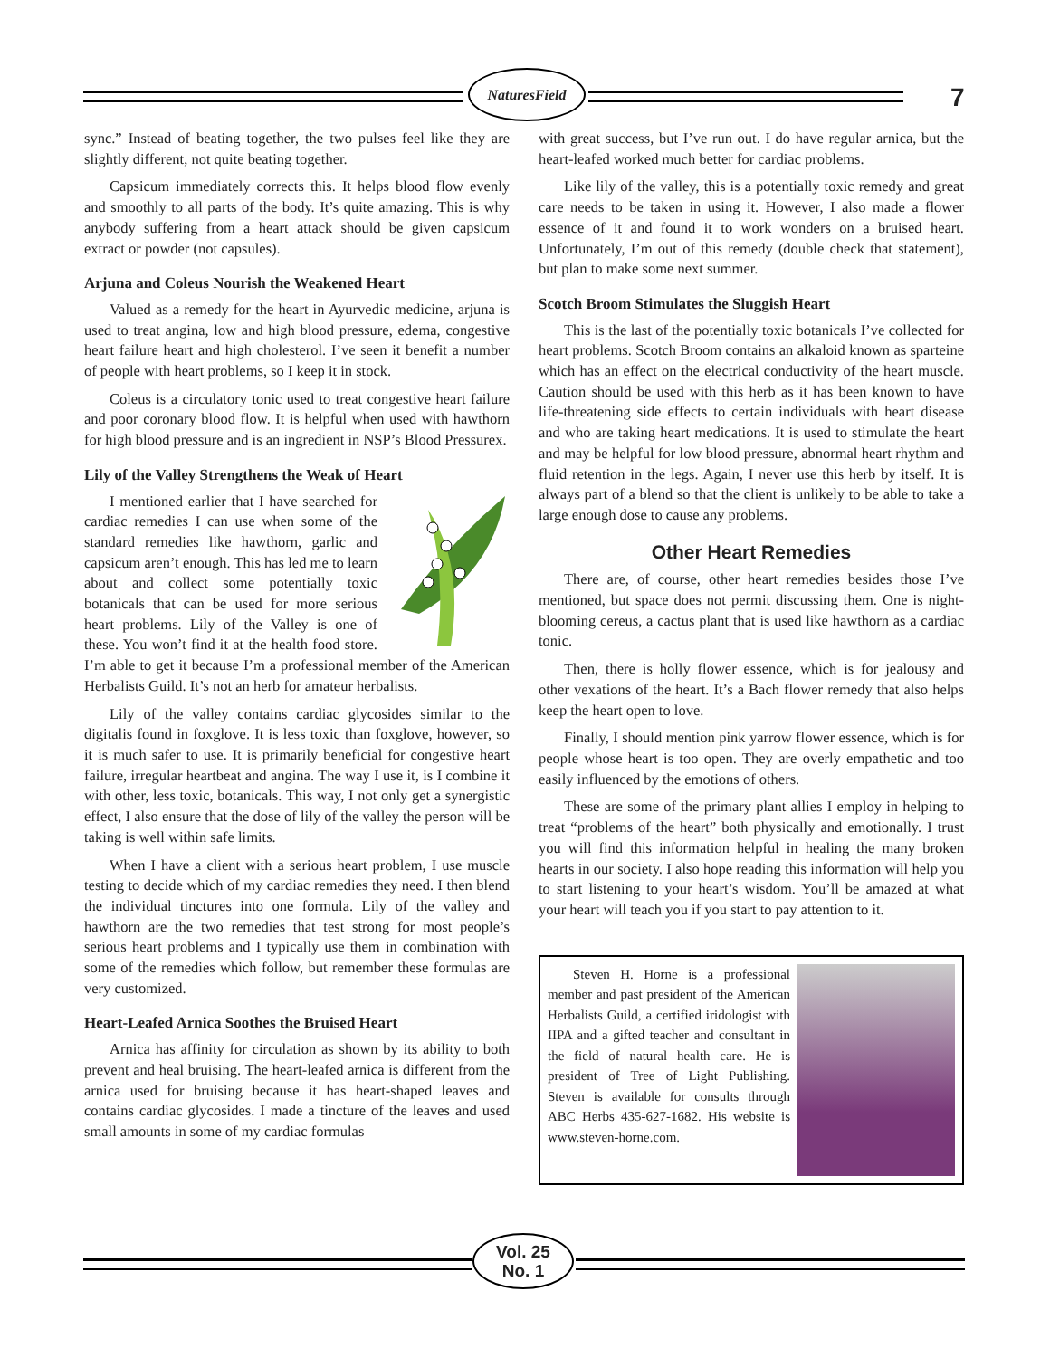NaturesField
7
sync.” Instead of beating together, the two pulses feel like they are slightly different, not quite beating together.
Capsicum immediately corrects this. It helps blood flow evenly and smoothly to all parts of the body. It’s quite amazing. This is why anybody suffering from a heart attack should be given capsicum extract or powder (not capsules).
Arjuna and Coleus Nourish the Weakened Heart
Valued as a remedy for the heart in Ayurvedic medicine, arjuna is used to treat angina, low and high blood pressure, edema, congestive heart failure heart and high cholesterol. I’ve seen it benefit a number of people with heart problems, so I keep it in stock.
Coleus is a circulatory tonic used to treat congestive heart failure and poor coronary blood flow. It is helpful when used with hawthorn for high blood pressure and is an ingredient in NSP’s Blood Pressurex.
Lily of the Valley Strengthens the Weak of Heart
I mentioned earlier that I have searched for cardiac remedies I can use when some of the standard remedies like hawthorn, garlic and capsicum aren’t enough. This has led me to learn about and collect some potentially toxic botanicals that can be used for more serious heart problems. Lily of the Valley is one of these. You won’t find it at the health food store. I’m able to get it because I’m a professional member of the American Herbalists Guild. It’s not an herb for amateur herbalists.
Lily of the valley contains cardiac glycosides similar to the digitalis found in foxglove. It is less toxic than foxglove, however, so it is much safer to use. It is primarily beneficial for congestive heart failure, irregular heartbeat and angina. The way I use it, is I combine it with other, less toxic, botanicals. This way, I not only get a synergistic effect, I also ensure that the dose of lily of the valley the person will be taking is well within safe limits.
When I have a client with a serious heart problem, I use muscle testing to decide which of my cardiac remedies they need. I then blend the individual tinctures into one formula. Lily of the valley and hawthorn are the two remedies that test strong for most people’s serious heart problems and I typically use them in combination with some of the remedies which follow, but remember these formulas are very customized.
Heart-Leafed Arnica Soothes the Bruised Heart
Arnica has affinity for circulation as shown by its ability to both prevent and heal bruising. The heart-leafed arnica is different from the arnica used for bruising because it has heart-shaped leaves and contains cardiac glycosides. I made a tincture of the leaves and used small amounts in some of my cardiac formulas
with great success, but I’ve run out. I do have regular arnica, but the heart-leafed worked much better for cardiac problems.
Like lily of the valley, this is a potentially toxic remedy and great care needs to be taken in using it. However, I also made a flower essence of it and found it to work wonders on a bruised heart. Unfortunately, I’m out of this remedy (double check that statement), but plan to make some next summer.
Scotch Broom Stimulates the Sluggish Heart
This is the last of the potentially toxic botanicals I’ve collected for heart problems. Scotch Broom contains an alkaloid known as sparteine which has an effect on the electrical conductivity of the heart muscle. Caution should be used with this herb as it has been known to have life-threatening side effects to certain individuals with heart disease and who are taking heart medications. It is used to stimulate the heart and may be helpful for low blood pressure, abnormal heart rhythm and fluid retention in the legs. Again, I never use this herb by itself. It is always part of a blend so that the client is unlikely to be able to take a large enough dose to cause any problems.
Other Heart Remedies
There are, of course, other heart remedies besides those I’ve mentioned, but space does not permit discussing them. One is night-blooming cereus, a cactus plant that is used like hawthorn as a cardiac tonic.
Then, there is holly flower essence, which is for jealousy and other vexations of the heart. It’s a Bach flower remedy that also helps keep the heart open to love.
Finally, I should mention pink yarrow flower essence, which is for people whose heart is too open. They are overly empathetic and too easily influenced by the emotions of others.
These are some of the primary plant allies I employ in helping to treat “problems of the heart” both physically and emotionally. I trust you will find this information helpful in healing the many broken hearts in our society. I also hope reading this information will help you to start listening to your heart’s wisdom. You’ll be amazed at what your heart will teach you if you start to pay attention to it.
Steven H. Horne is a professional member and past president of the American Herbalists Guild, a certified iridologist with IIPA and a gifted teacher and consultant in the field of natural health care. He is president of Tree of Light Publishing. Steven is available for consults through ABC Herbs 435-627-1682. His website is www.steven-horne.com.
Vol. 25
No. 1